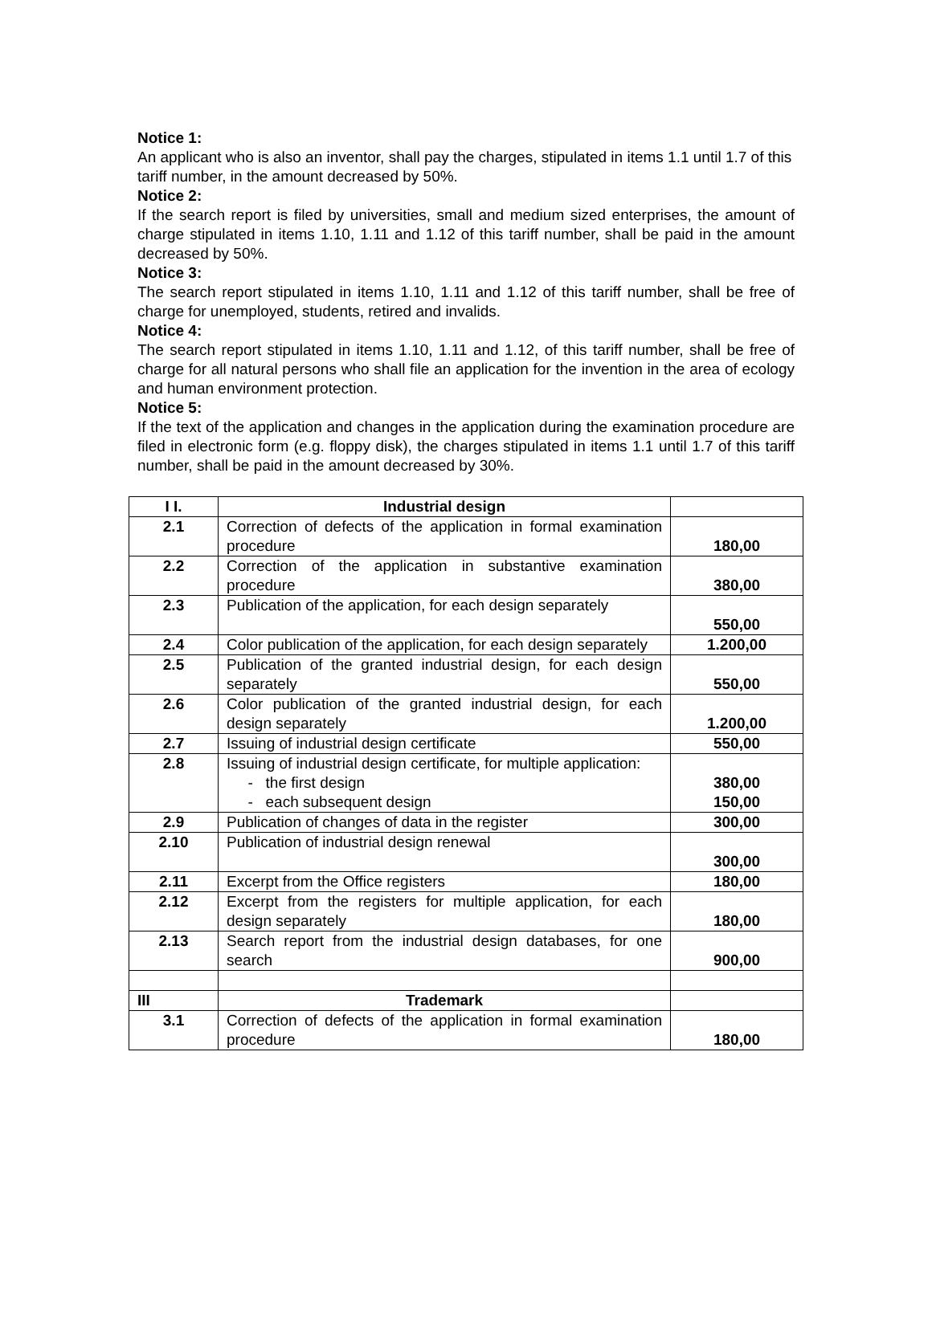Notice 1:
An applicant who is also an inventor, shall pay the charges, stipulated in items 1.1 until 1.7 of this tariff number, in the amount decreased by 50%.
Notice 2:
If the search report is filed by universities, small and medium sized enterprises, the amount of charge stipulated in items 1.10, 1.11 and 1.12 of this tariff number, shall be paid in the amount decreased by 50%.
Notice 3:
The search report stipulated in items 1.10, 1.11 and 1.12 of this tariff number, shall be free of charge for unemployed, students, retired and invalids.
Notice 4:
The search report stipulated in items 1.10, 1.11 and 1.12, of this tariff number, shall be free of charge for all natural persons who shall file an application for the invention in the area of ecology and human environment protection.
Notice 5:
If the text of the application and changes in the application during the examination procedure are filed in electronic form (e.g. floppy disk), the charges stipulated in items 1.1 until 1.7 of this tariff number, shall be paid in the amount decreased by 30%.
| I I. | Industrial design | |
| 2.1 | Correction of defects of the application in formal examination procedure | 180,00 |
| 2.2 | Correction of the application in substantive examination procedure | 380,00 |
| 2.3 | Publication of the application, for each design separately | 550,00 |
| 2.4 | Color publication of the application, for each design separately | 1.200,00 |
| 2.5 | Publication of the granted industrial design, for each design separately | 550,00 |
| 2.6 | Color publication of the granted industrial design, for each design separately | 1.200,00 |
| 2.7 | Issuing of industrial design certificate | 550,00 |
| 2.8 | Issuing of industrial design certificate, for multiple application: - the first design - each subsequent design | 380,00 150,00 |
| 2.9 | Publication of changes of data in the register | 300,00 |
| 2.10 | Publication of industrial design renewal | 300,00 |
| 2.11 | Excerpt from the Office registers | 180,00 |
| 2.12 | Excerpt from the registers for multiple application, for each design separately | 180,00 |
| 2.13 | Search report from the industrial design databases, for one search | 900,00 |
| III | Trademark | |
| 3.1 | Correction of defects of the application in formal examination procedure | 180,00 |